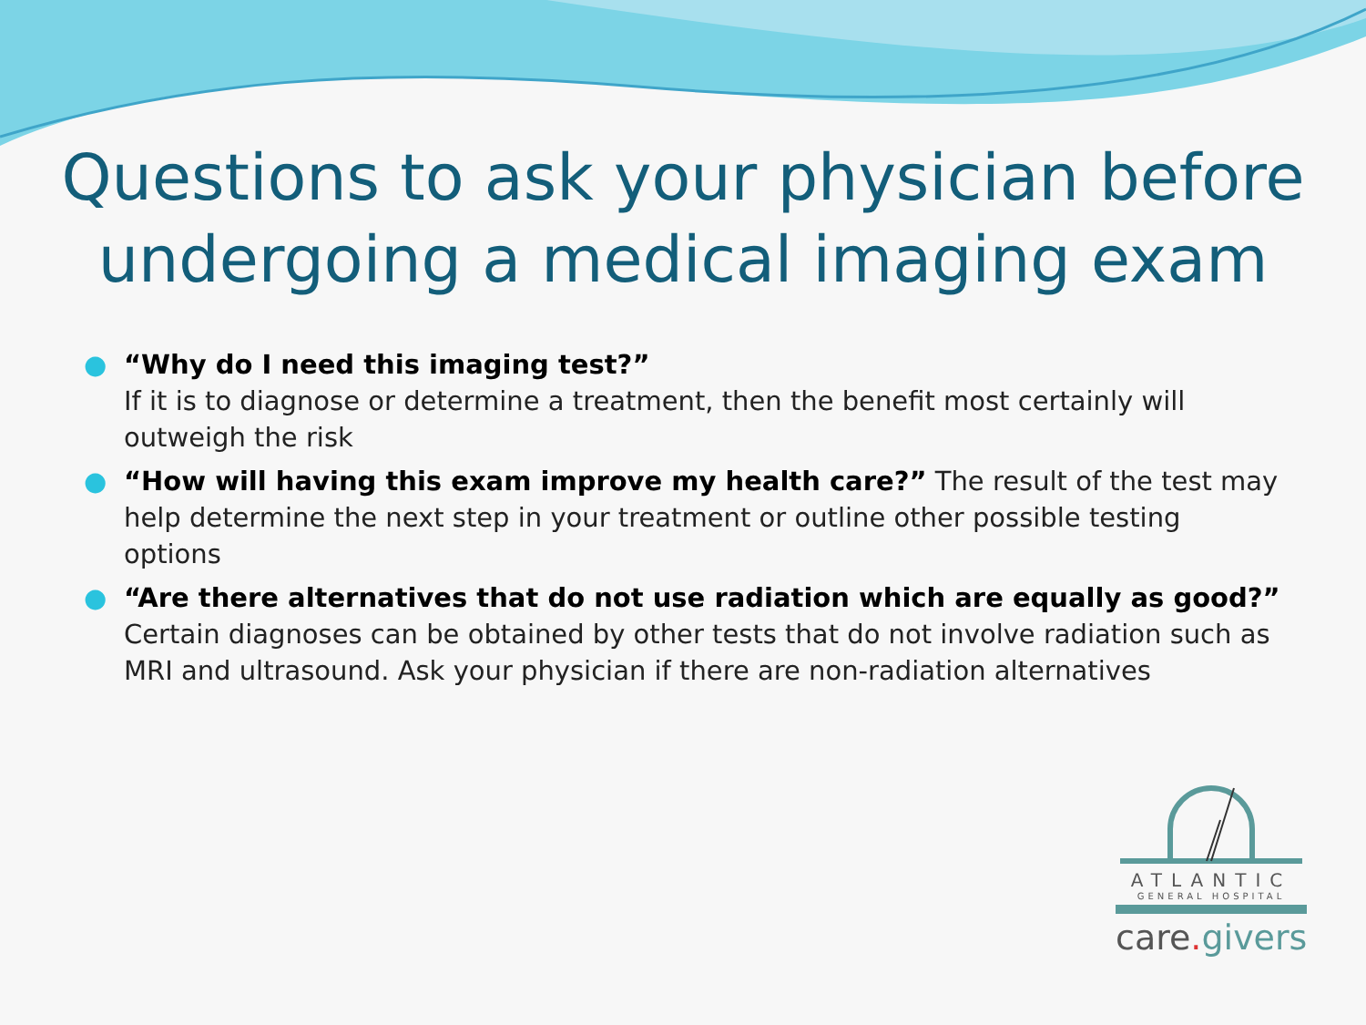Questions to ask your physician before undergoing a medical imaging exam
● “Why do I need this imaging test?”
If it is to diagnose or determine a treatment, then the benefit most certainly will outweigh the risk
● “How will having this exam improve my health care?” The result of the test may help determine the next step in your treatment or outline other possible testing options
● “Are there alternatives that do not use radiation which are equally as good?”
Certain diagnoses can be obtained by other tests that do not involve radiation such as MRI and ultrasound. Ask your physician if there are non-radiation alternatives
ATLANTIC
GENERAL HOSPITAL
care. givers